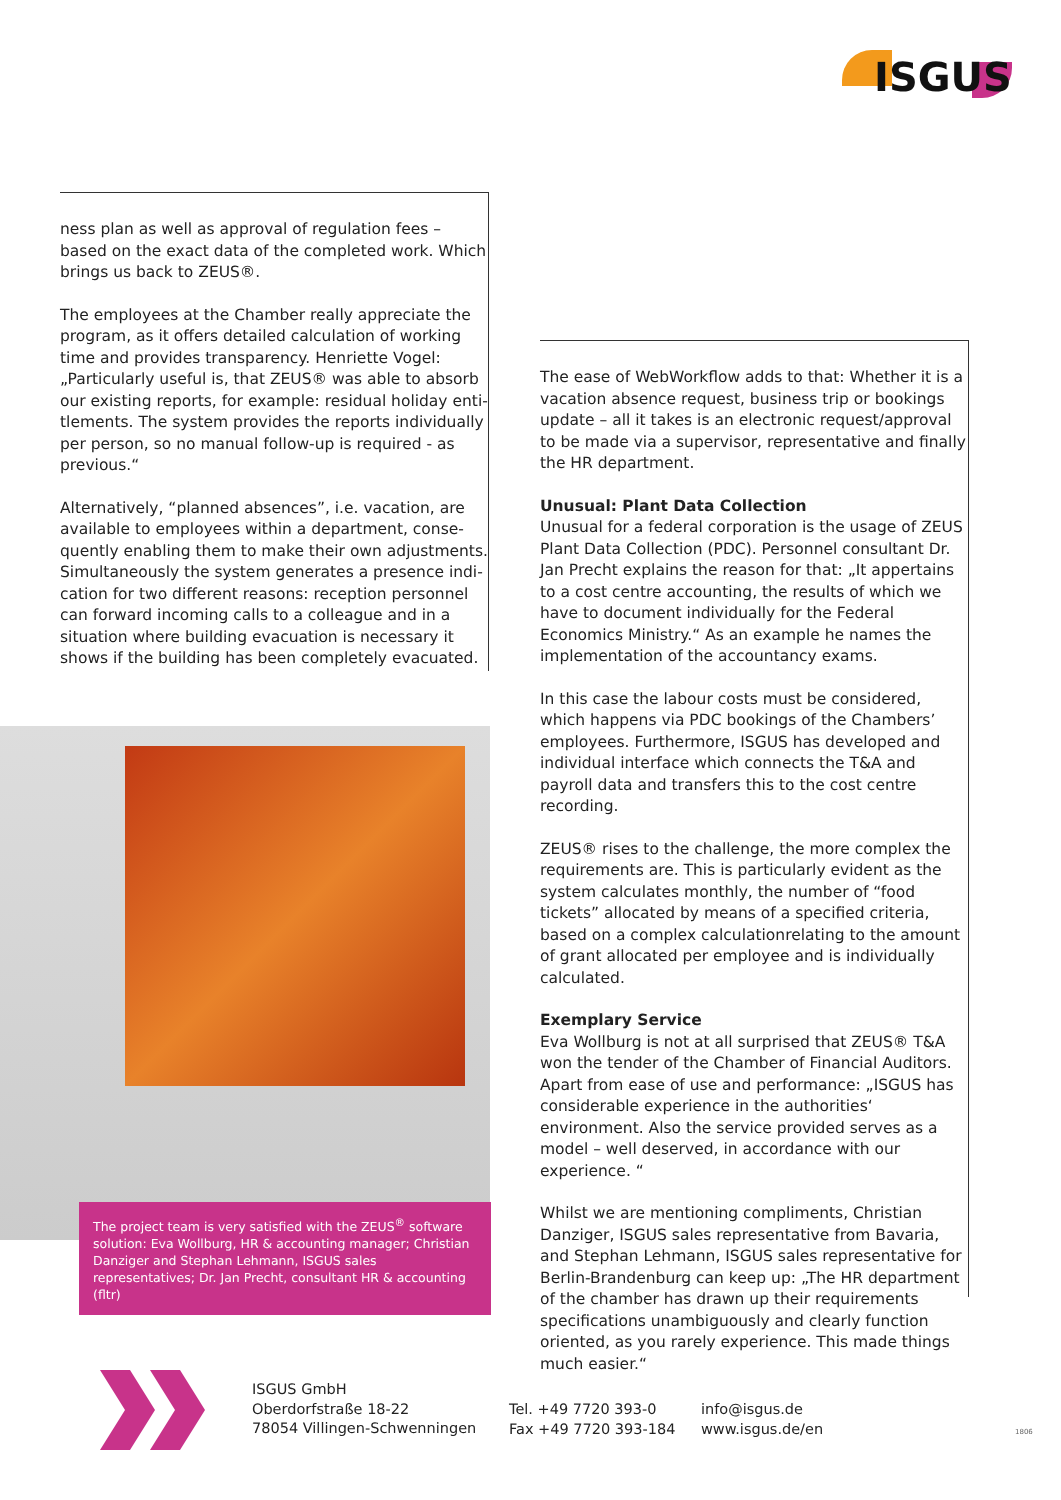ISGUS
ness plan as well as approval of regulation fees – based on the exact data of the completed work. Which brings us back to ZEUS®.
The employees at the Chamber really appreciate the program, as it offers detailed calculation of working time and provides transparency. Henriette Vogel: „Particularly useful is, that ZEUS® was able to absorb our existing reports, for example: residual holiday enti­tlements. The system provides the reports individually per person, so no manual follow-up is required - as previous.“
Alternatively, “planned absences”, i.e. vacation, are available to employees within a department, conse­quently enabling them to make their own adjustments. Simultaneously the system generates a presence indi­cation for two different reasons: reception personnel can forward incoming calls to a colleague and in a situ­ation where building evacuation is necessary it shows if the building has been completely evacuated.
The project team is very satisfied with the ZEUS<sup>®</sup> software soluti­on: Eva Wollburg, HR & accounting manager; Christian Danziger and Stephan Lehmann, ISGUS sales representatives; Dr. Jan Precht, consultant HR & accounting (fltr)
The ease of WebWorkflow adds to that: Whether it is a vacation absence request, business trip or bookings update – all it takes is an electronic request/approval to be made via a supervisor, representative and finally the HR department.
Unusual: Plant Data Collection
Unusual for a federal corporation is the usage of ZEUS Plant Data Collection (PDC). Personnel consultant Dr. Jan Precht explains the reason for that: „It appertains to a cost centre accounting, the results of which we have to document individually for the Federal Economics Minis­try.“ As an example he names the implementation of the accountancy exams.
In this case the labour costs must be considered, which happens via PDC bookings of the Chambers’ emplo­yees. Furthermore, ISGUS has developed and individual interface which connects the T&A and payroll data and transfers this to the cost centre recording.
ZEUS® rises to the challenge, the more complex the re­quirements are. This is particularly evident as the system calculates monthly, the number of “food tickets” alloca­ted by means of a specified criteria, based on a complex calculationrelating to the amount of grant allocated per employee and is individually calculated.
Exemplary Service
Eva Wollburg is not at all surprised that ZEUS® T&A won the tender of the Chamber of Financial Auditors. Apart from ease of use and performance: „ISGUS has consider­able experience in the authorities‘ environment. Also the service provided serves as a model – well deserved, in accordance with our experience. “
Whilst we are mentioning compliments, Christian Danziger, ISGUS sales representative from Bavaria, and Stephan Lehmann, ISGUS sales representative for Berlin-Brandenburg can keep up: „The HR department of the chamber has drawn up their requirements specifi­cations unambiguously and clearly function oriented, as you rarely experience. This made things much easier.“
ISGUS GmbH
Oberdorfstraße 18-22
78054 Villingen-Schwenningen
Tel. +49 7720 393-0
Fax +49 7720 393-184
info@isgus.de
www.isgus.de/en
1806